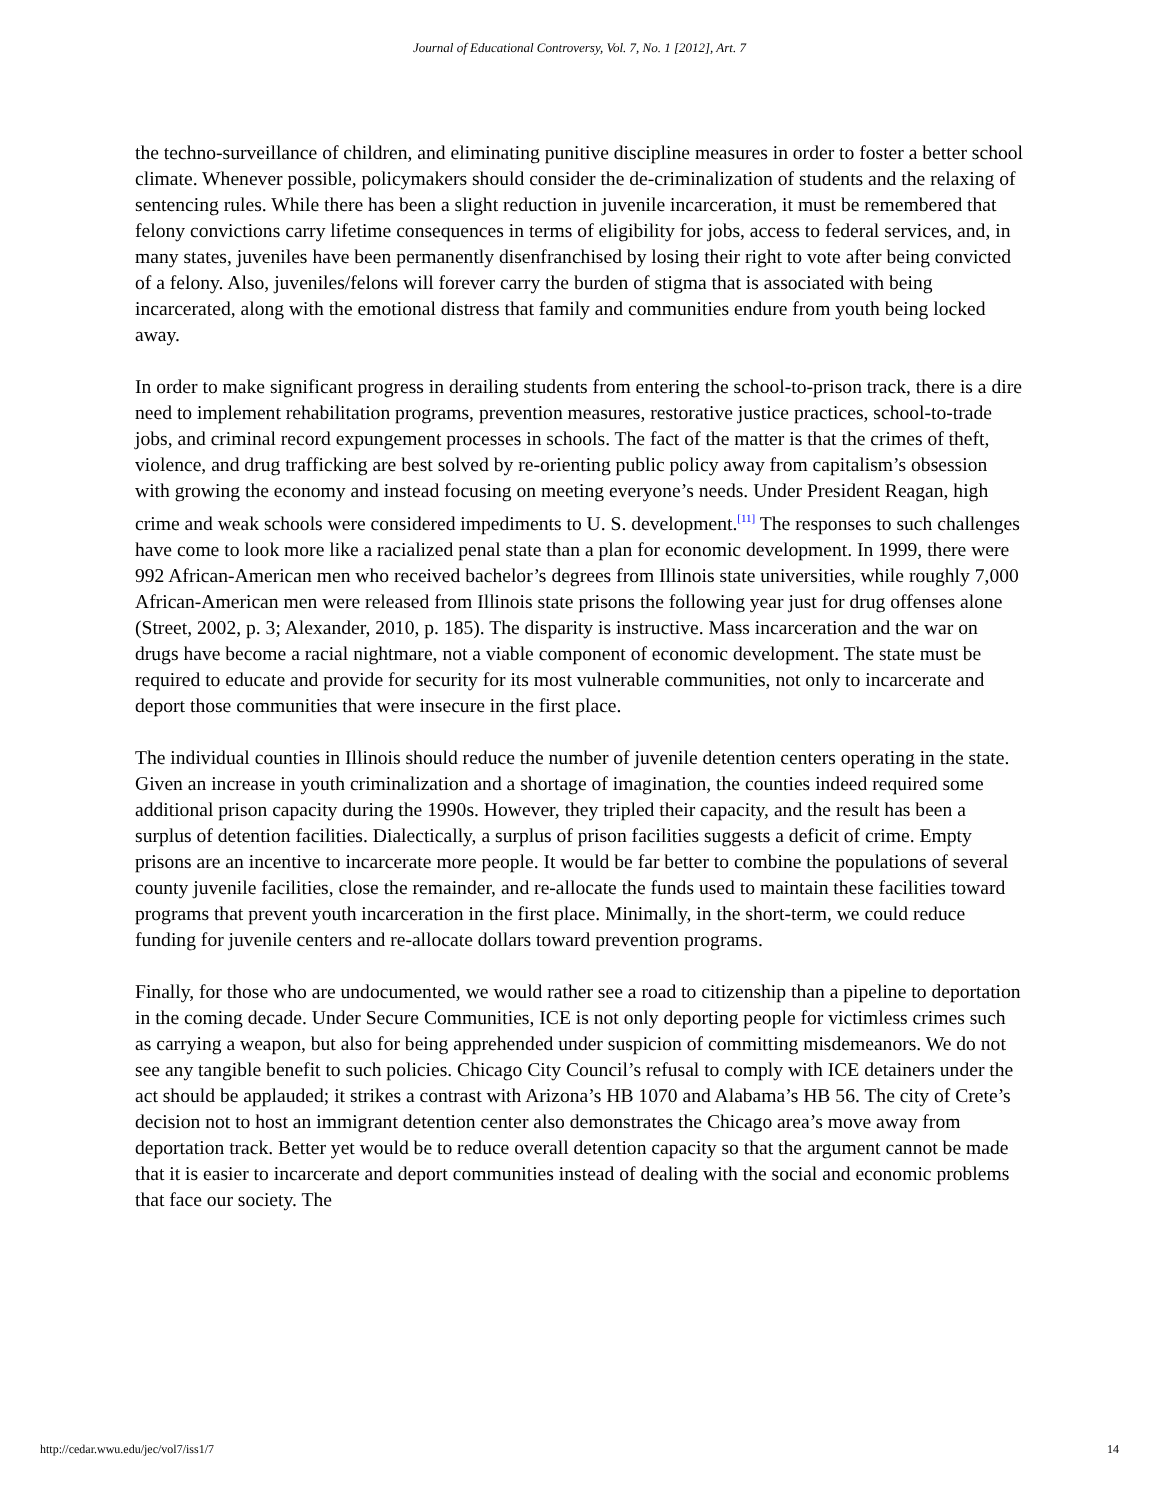Journal of Educational Controversy, Vol. 7, No. 1 [2012], Art. 7
the techno-surveillance of children, and eliminating punitive discipline measures in order to foster a better school climate. Whenever possible, policymakers should consider the de-criminalization of students and the relaxing of sentencing rules. While there has been a slight reduction in juvenile incarceration, it must be remembered that felony convictions carry lifetime consequences in terms of eligibility for jobs, access to federal services, and, in many states, juveniles have been permanently disenfranchised by losing their right to vote after being convicted of a felony. Also, juveniles/felons will forever carry the burden of stigma that is associated with being incarcerated, along with the emotional distress that family and communities endure from youth being locked away.
In order to make significant progress in derailing students from entering the school-to-prison track, there is a dire need to implement rehabilitation programs, prevention measures, restorative justice practices, school-to-trade jobs, and criminal record expungement processes in schools. The fact of the matter is that the crimes of theft, violence, and drug trafficking are best solved by re-orienting public policy away from capitalism’s obsession with growing the economy and instead focusing on meeting everyone’s needs. Under President Reagan, high crime and weak schools were considered impediments to U. S. development.<sup>[11]</sup> The responses to such challenges have come to look more like a racialized penal state than a plan for economic development. In 1999, there were 992 African-American men who received bachelor’s degrees from Illinois state universities, while roughly 7,000 African-American men were released from Illinois state prisons the following year just for drug offenses alone (Street, 2002, p. 3; Alexander, 2010, p. 185). The disparity is instructive. Mass incarceration and the war on drugs have become a racial nightmare, not a viable component of economic development. The state must be required to educate and provide for security for its most vulnerable communities, not only to incarcerate and deport those communities that were insecure in the first place.
The individual counties in Illinois should reduce the number of juvenile detention centers operating in the state. Given an increase in youth criminalization and a shortage of imagination, the counties indeed required some additional prison capacity during the 1990s. However, they tripled their capacity, and the result has been a surplus of detention facilities. Dialectically, a surplus of prison facilities suggests a deficit of crime. Empty prisons are an incentive to incarcerate more people. It would be far better to combine the populations of several county juvenile facilities, close the remainder, and re-allocate the funds used to maintain these facilities toward programs that prevent youth incarceration in the first place. Minimally, in the short-term, we could reduce funding for juvenile centers and re-allocate dollars toward prevention programs.
Finally, for those who are undocumented, we would rather see a road to citizenship than a pipeline to deportation in the coming decade. Under Secure Communities, ICE is not only deporting people for victimless crimes such as carrying a weapon, but also for being apprehended under suspicion of committing misdemeanors. We do not see any tangible benefit to such policies. Chicago City Council’s refusal to comply with ICE detainers under the act should be applauded; it strikes a contrast with Arizona’s HB 1070 and Alabama’s HB 56. The city of Crete’s decision not to host an immigrant detention center also demonstrates the Chicago area’s move away from deportation track. Better yet would be to reduce overall detention capacity so that the argument cannot be made that it is easier to incarcerate and deport communities instead of dealing with the social and economic problems that face our society. The
http://cedar.wwu.edu/jec/vol7/iss1/7 14